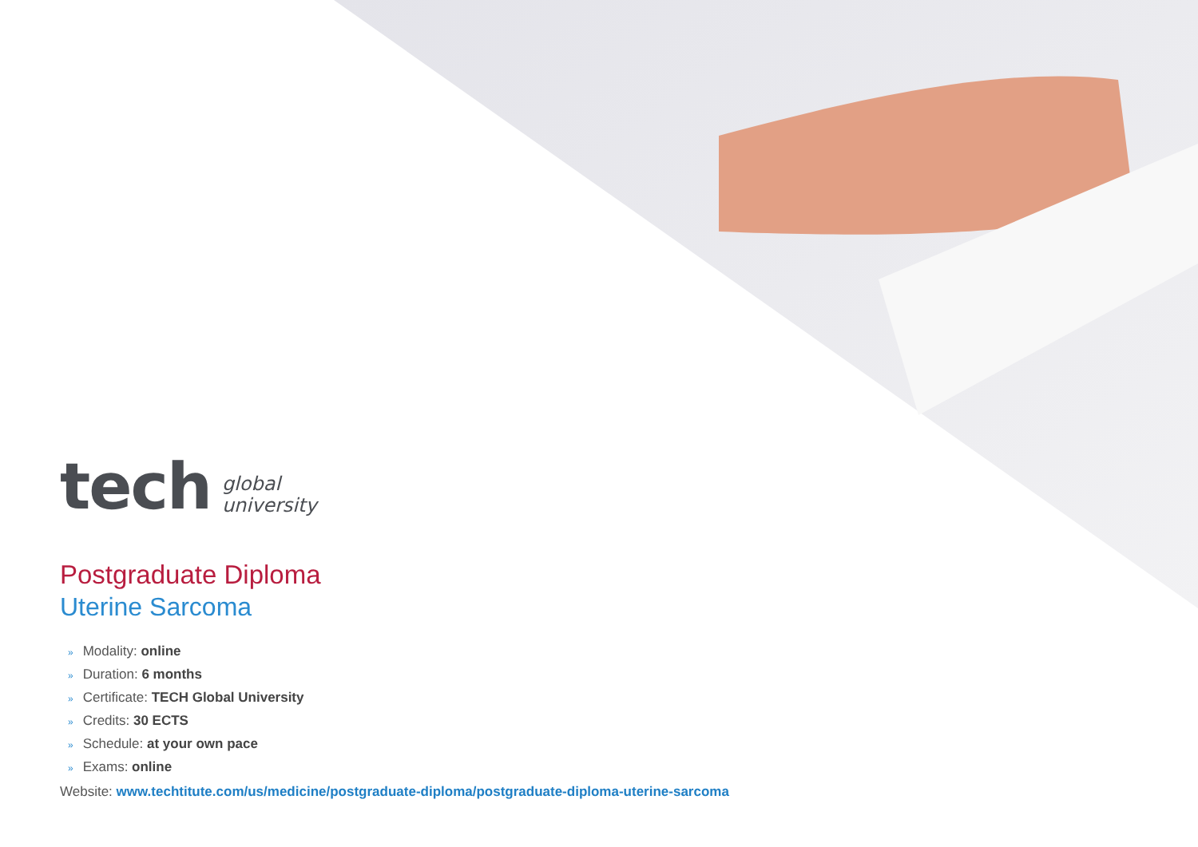tech global
university
Postgraduate Diploma
Uterine Sarcoma
» Modality: online
» Duration: 6 months
» Certificate: TECH Global University
» Credits: 30 ECTS
» Schedule: at your own pace
» Exams: online
Website: www.techtitute.com/us/medicine/postgraduate-diploma/postgraduate-diploma-uterine-sarcoma